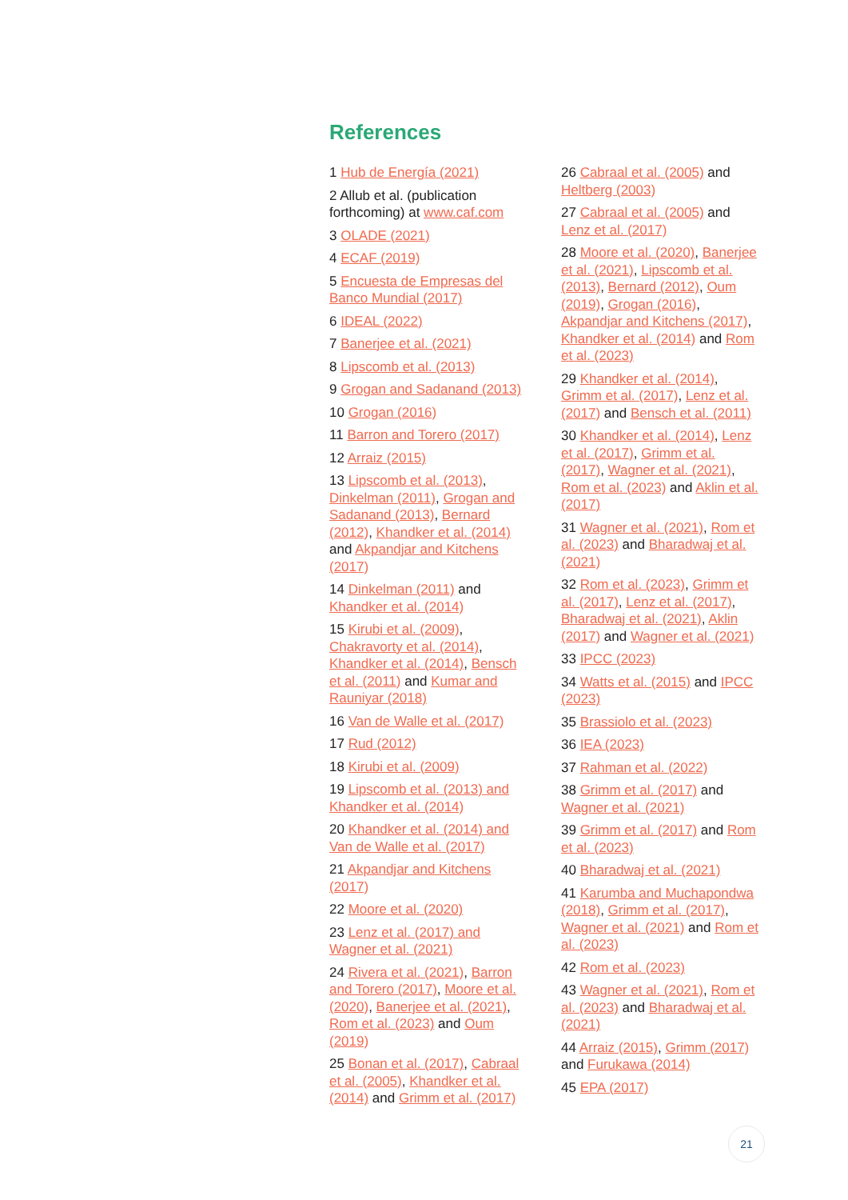References
1 Hub de Energía (2021)
2 Allub et al. (publication forthcoming) at www.caf.com
3 OLADE (2021)
4 ECAF (2019)
5 Encuesta de Empresas del Banco Mundial (2017)
6 IDEAL (2022)
7 Banerjee et al. (2021)
8 Lipscomb et al. (2013)
9 Grogan and Sadanand (2013)
10 Grogan (2016)
11 Barron and Torero (2017)
12 Arraiz (2015)
13 Lipscomb et al. (2013), Dinkelman (2011), Grogan and Sadanand (2013), Bernard (2012), Khandker et al. (2014) and Akpandjar and Kitchens (2017)
14 Dinkelman (2011) and Khandker et al. (2014)
15 Kirubi et al. (2009), Chakravorty et al. (2014), Khandker et al. (2014), Bensch et al. (2011) and Kumar and Rauniyar (2018)
16 Van de Walle et al. (2017)
17 Rud (2012)
18 Kirubi et al. (2009)
19 Lipscomb et al. (2013) and Khandker et al. (2014)
20 Khandker et al. (2014) and Van de Walle et al. (2017)
21 Akpandjar and Kitchens (2017)
22 Moore et al. (2020)
23 Lenz et al. (2017) and Wagner et al. (2021)
24 Rivera et al. (2021), Barron and Torero (2017), Moore et al. (2020), Banerjee et al. (2021), Rom et al. (2023) and Oum (2019)
25 Bonan et al. (2017), Cabraal et al. (2005), Khandker et al. (2014) and Grimm et al. (2017)
26 Cabraal et al. (2005) and Heltberg (2003)
27 Cabraal et al. (2005) and Lenz et al. (2017)
28 Moore et al. (2020), Banerjee et al. (2021), Lipscomb et al. (2013), Bernard (2012), Oum (2019), Grogan (2016), Akpandjar and Kitchens (2017), Khandker et al. (2014) and Rom et al. (2023)
29 Khandker et al. (2014), Grimm et al. (2017), Lenz et al. (2017) and Bensch et al. (2011)
30 Khandker et al. (2014), Lenz et al. (2017), Grimm et al. (2017), Wagner et al. (2021), Rom et al. (2023) and Aklin et al. (2017)
31 Wagner et al. (2021), Rom et al. (2023) and Bharadwaj et al. (2021)
32 Rom et al. (2023), Grimm et al. (2017), Lenz et al. (2017), Bharadwaj et al. (2021), Aklin (2017) and Wagner et al. (2021)
33 IPCC (2023)
34 Watts et al. (2015) and IPCC (2023)
35 Brassiolo et al. (2023)
36 IEA (2023)
37 Rahman et al. (2022)
38 Grimm et al. (2017) and Wagner et al. (2021)
39 Grimm et al. (2017) and Rom et al. (2023)
40 Bharadwaj et al. (2021)
41 Karumba and Muchapondwa (2018), Grimm et al. (2017), Wagner et al. (2021) and Rom et al. (2023)
42 Rom et al. (2023)
43 Wagner et al. (2021), Rom et al. (2023) and Bharadwaj et al. (2021)
44 Arraiz (2015), Grimm (2017) and Furukawa (2014)
45 EPA (2017)
21